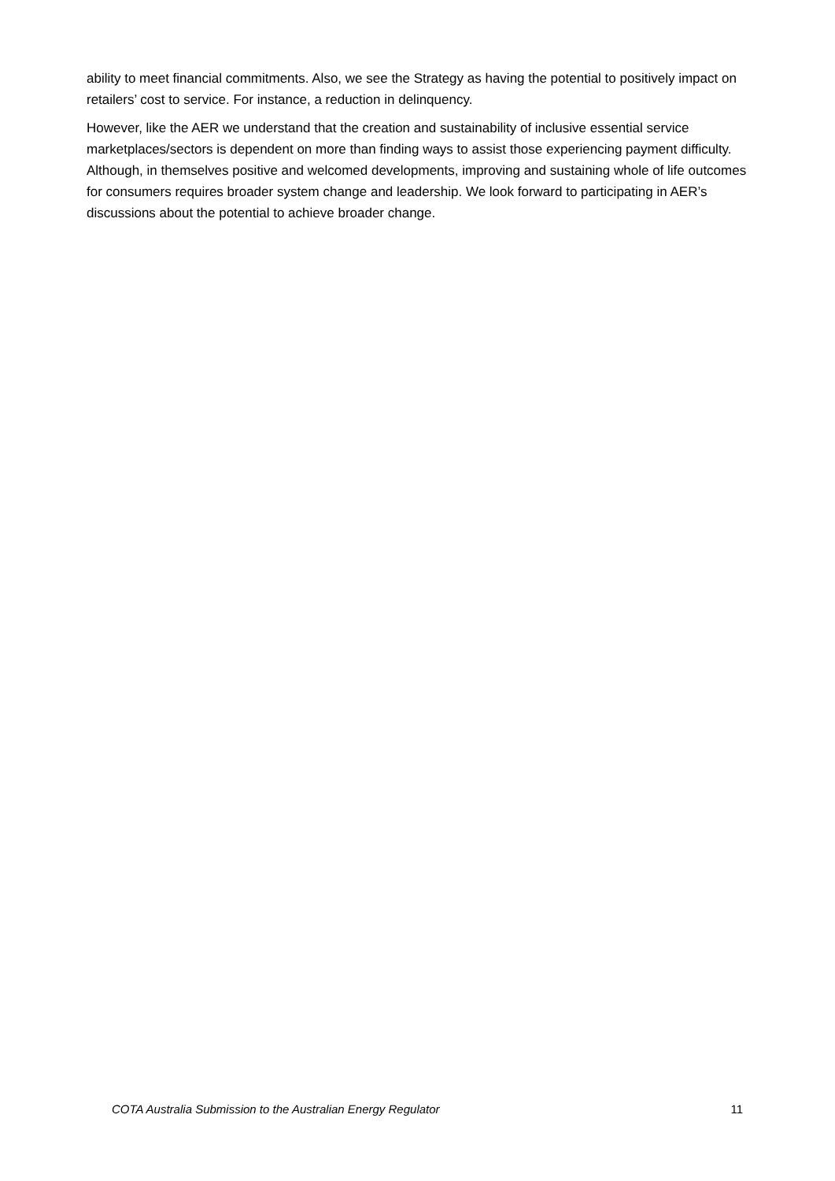ability to meet financial commitments. Also, we see the Strategy as having the potential to positively impact on retailers’ cost to service. For instance, a reduction in delinquency.
However, like the AER we understand that the creation and sustainability of inclusive essential service marketplaces/sectors is dependent on more than finding ways to assist those experiencing payment difficulty. Although, in themselves positive and welcomed developments, improving and sustaining whole of life outcomes for consumers requires broader system change and leadership. We look forward to participating in AER’s discussions about the potential to achieve broader change.
COTA Australia Submission to the Australian Energy Regulator 11